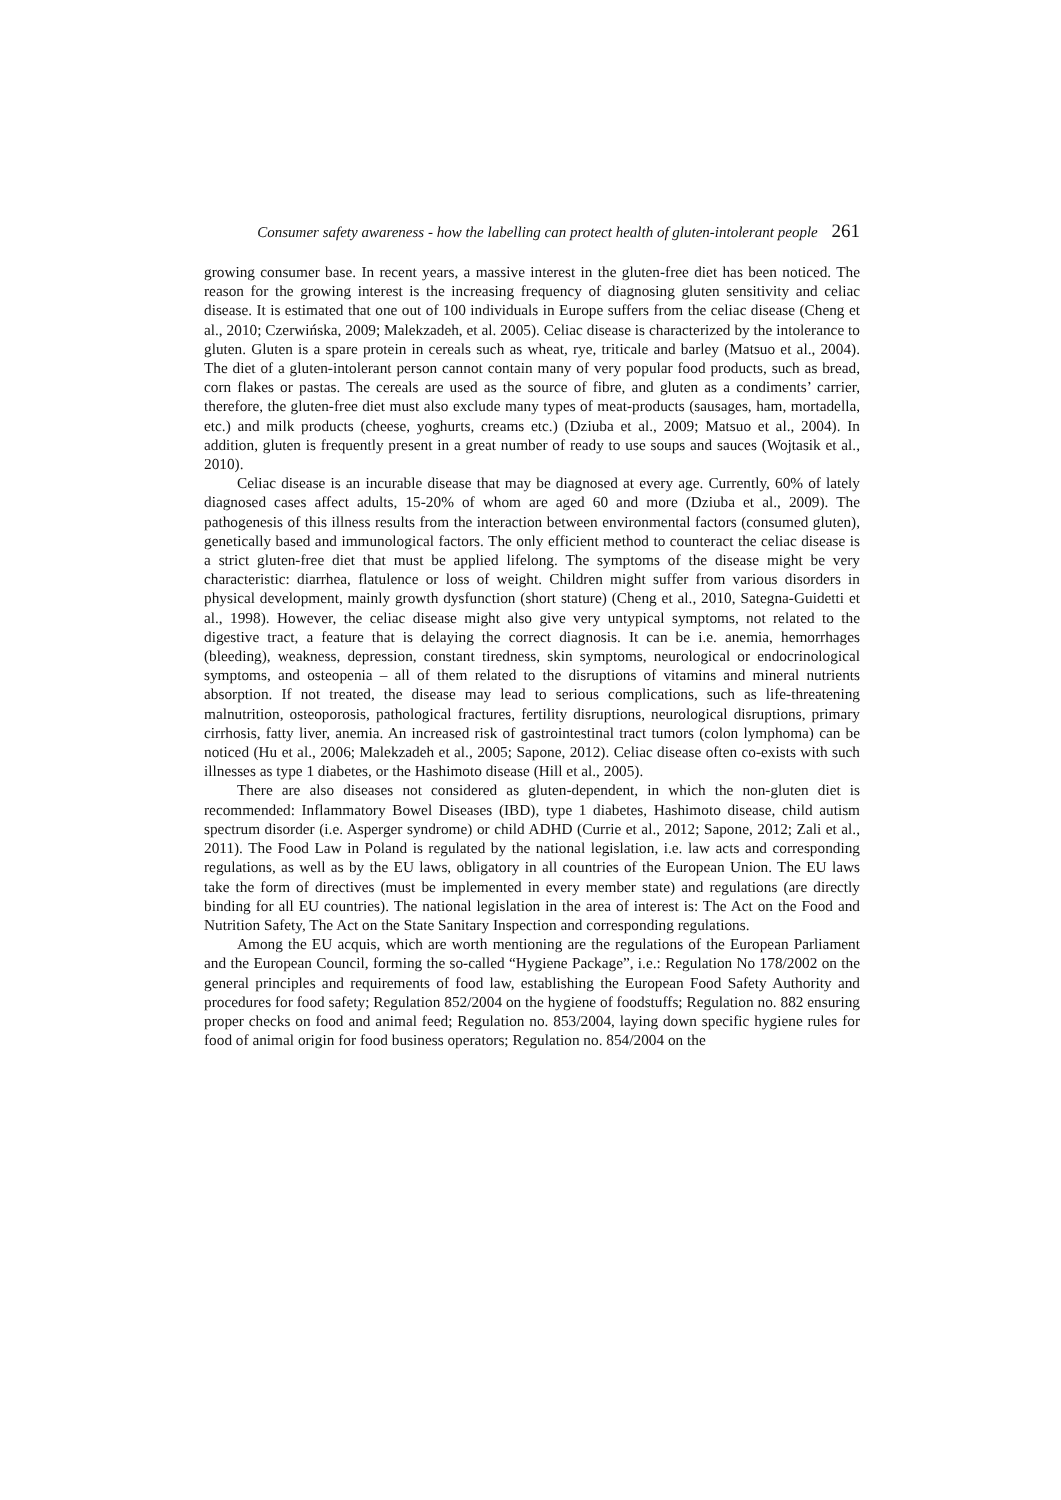Consumer safety awareness - how the labelling can protect health of gluten-intolerant people 261
growing consumer base. In recent years, a massive interest in the gluten-free diet has been noticed. The reason for the growing interest is the increasing frequency of diagnosing gluten sensitivity and celiac disease. It is estimated that one out of 100 individuals in Europe suffers from the celiac disease (Cheng et al., 2010; Czerwińska, 2009; Malekzadeh, et al. 2005). Celiac disease is characterized by the intolerance to gluten. Gluten is a spare protein in cereals such as wheat, rye, triticale and barley (Matsuo et al., 2004). The diet of a gluten-intolerant person cannot contain many of very popular food products, such as bread, corn flakes or pastas. The cereals are used as the source of fibre, and gluten as a condiments’ carrier, therefore, the gluten-free diet must also exclude many types of meat-products (sausages, ham, mortadella, etc.) and milk products (cheese, yoghurts, creams etc.) (Dziuba et al., 2009; Matsuo et al., 2004). In addition, gluten is frequently present in a great number of ready to use soups and sauces (Wojtasik et al., 2010).
Celiac disease is an incurable disease that may be diagnosed at every age. Currently, 60% of lately diagnosed cases affect adults, 15-20% of whom are aged 60 and more (Dziuba et al., 2009). The pathogenesis of this illness results from the interaction between environmental factors (consumed gluten), genetically based and immunological factors. The only efficient method to counteract the celiac disease is a strict gluten-free diet that must be applied lifelong. The symptoms of the disease might be very characteristic: diarrhea, flatulence or loss of weight. Children might suffer from various disorders in physical development, mainly growth dysfunction (short stature) (Cheng et al., 2010, Sategna-Guidetti et al., 1998). However, the celiac disease might also give very untypical symptoms, not related to the digestive tract, a feature that is delaying the correct diagnosis. It can be i.e. anemia, hemorrhages (bleeding), weakness, depression, constant tiredness, skin symptoms, neurological or endocrinological symptoms, and osteopenia – all of them related to the disruptions of vitamins and mineral nutrients absorption. If not treated, the disease may lead to serious complications, such as life-threatening malnutrition, osteoporosis, pathological fractures, fertility disruptions, neurological disruptions, primary cirrhosis, fatty liver, anemia. An increased risk of gastrointestinal tract tumors (colon lymphoma) can be noticed (Hu et al., 2006; Malekzadeh et al., 2005; Sapone, 2012). Celiac disease often co-exists with such illnesses as type 1 diabetes, or the Hashimoto disease (Hill et al., 2005).
There are also diseases not considered as gluten-dependent, in which the non-gluten diet is recommended: Inflammatory Bowel Diseases (IBD), type 1 diabetes, Hashimoto disease, child autism spectrum disorder (i.e. Asperger syndrome) or child ADHD (Currie et al., 2012; Sapone, 2012; Zali et al., 2011). The Food Law in Poland is regulated by the national legislation, i.e. law acts and corresponding regulations, as well as by the EU laws, obligatory in all countries of the European Union. The EU laws take the form of directives (must be implemented in every member state) and regulations (are directly binding for all EU countries). The national legislation in the area of interest is: The Act on the Food and Nutrition Safety, The Act on the State Sanitary Inspection and corresponding regulations.
Among the EU acquis, which are worth mentioning are the regulations of the European Parliament and the European Council, forming the so-called “Hygiene Package”, i.e.: Regulation No 178/2002 on the general principles and requirements of food law, establishing the European Food Safety Authority and procedures for food safety; Regulation 852/2004 on the hygiene of foodstuffs; Regulation no. 882 ensuring proper checks on food and animal feed; Regulation no. 853/2004, laying down specific hygiene rules for food of animal origin for food business operators; Regulation no. 854/2004 on the